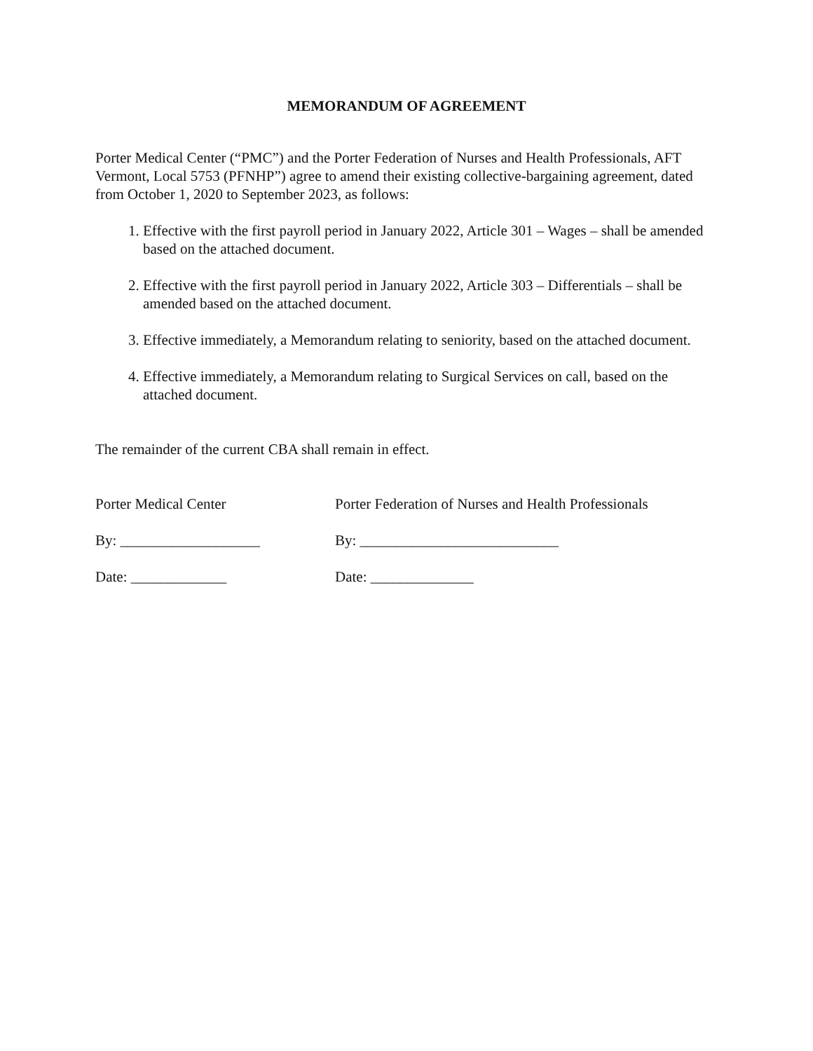MEMORANDUM OF AGREEMENT
Porter Medical Center (“PMC”) and the Porter Federation of Nurses and Health Professionals, AFT Vermont, Local 5753 (PFNHP”) agree to amend their existing collective-bargaining agreement, dated from October 1, 2020 to September 2023, as follows:
1. Effective with the first payroll period in January 2022, Article 301 – Wages – shall be amended based on the attached document.
2. Effective with the first payroll period in January 2022, Article 303 – Differentials – shall be amended based on the attached document.
3. Effective immediately, a Memorandum relating to seniority, based on the attached document.
4. Effective immediately, a Memorandum relating to Surgical Services on call, based on the attached document.
The remainder of the current CBA shall remain in effect.
Porter Medical Center Porter Federation of Nurses and Health Professionals
By: ___________________ By: ___________________________
Date: _____________ Date: ______________